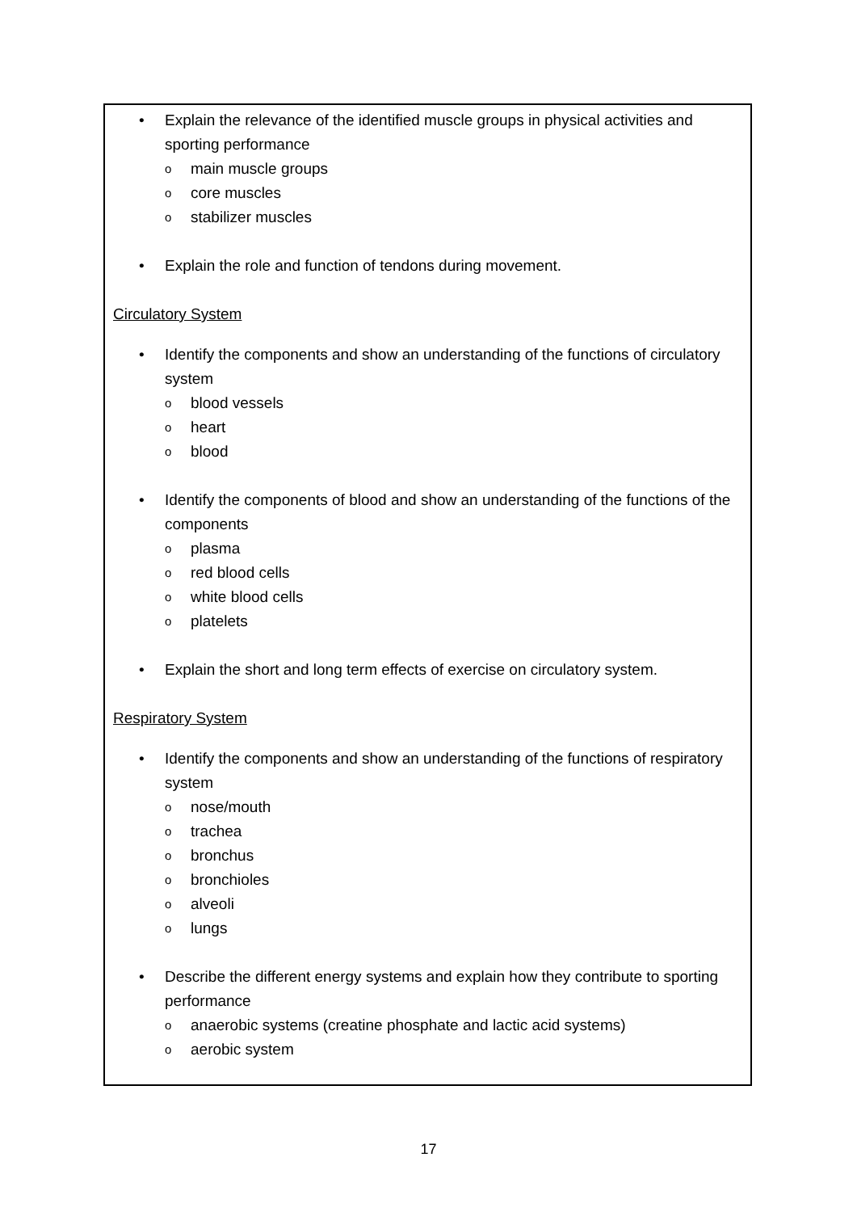• Explain the relevance of the identified muscle groups in physical activities and sporting performance
omain muscle groups
ocore muscles
ostabilizer muscles
• Explain the role and function of tendons during movement.
Circulatory System
• Identify the components and show an understanding of the functions of circulatory system
oblood vessels
oheart
oblood
• Identify the components of blood and show an understanding of the functions of the components
oplasma
ored blood cells
owhite blood cells
oplatelets
• Explain the short and long term effects of exercise on circulatory system.
Respiratory System
• Identify the components and show an understanding of the functions of respiratory system
onose/mouth
otrachea
obronchus
obronchioles
oalveoli
olungs
• Describe the different energy systems and explain how they contribute to sporting performance
oanaerobic systems (creatine phosphate and lactic acid systems)
oaerobic system
17